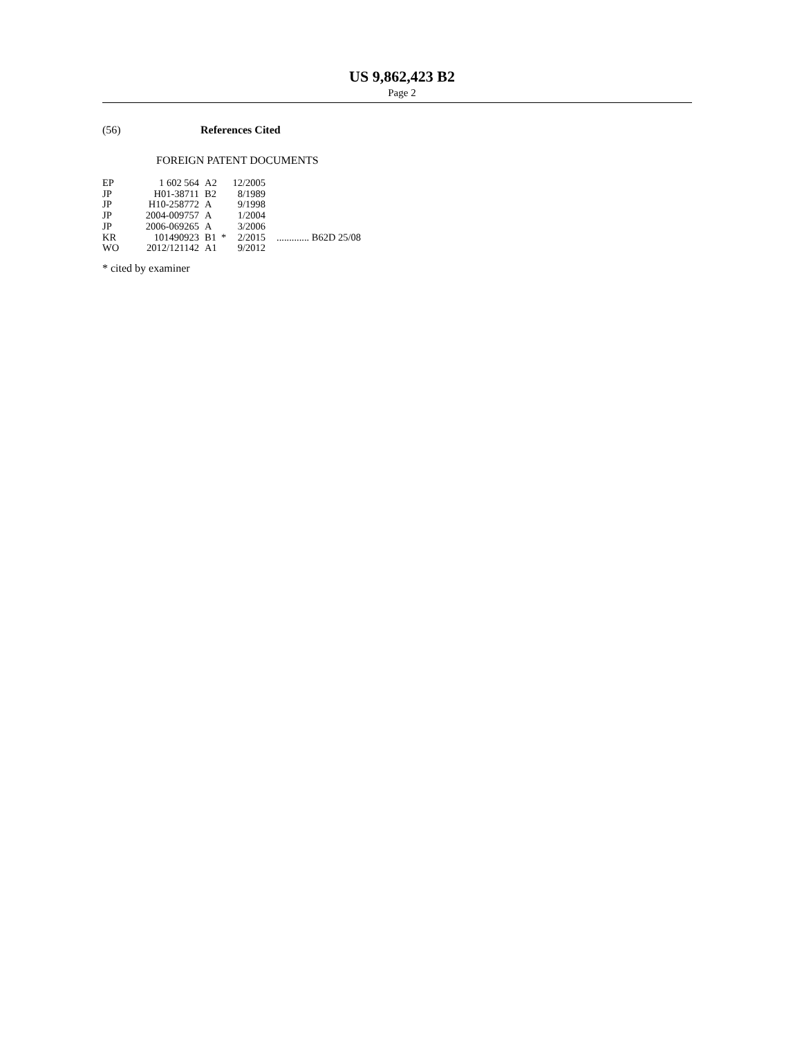US 9,862,423 B2
Page 2
(56) References Cited
FOREIGN PATENT DOCUMENTS
| EP | 1 602 564 | A2 | | 12/2005 | |
| JP | H01-38711 | B2 | | 8/1989 | |
| JP | H10-258772 | A | | 9/1998 | |
| JP | 2004-009757 | A | | 1/2004 | |
| JP | 2006-069265 | A | | 3/2006 | |
| KR | 101490923 | B1 | * | 2/2015 | ............. B62D 25/08 |
| WO | 2012/121142 | A1 | | 9/2012 | |
* cited by examiner